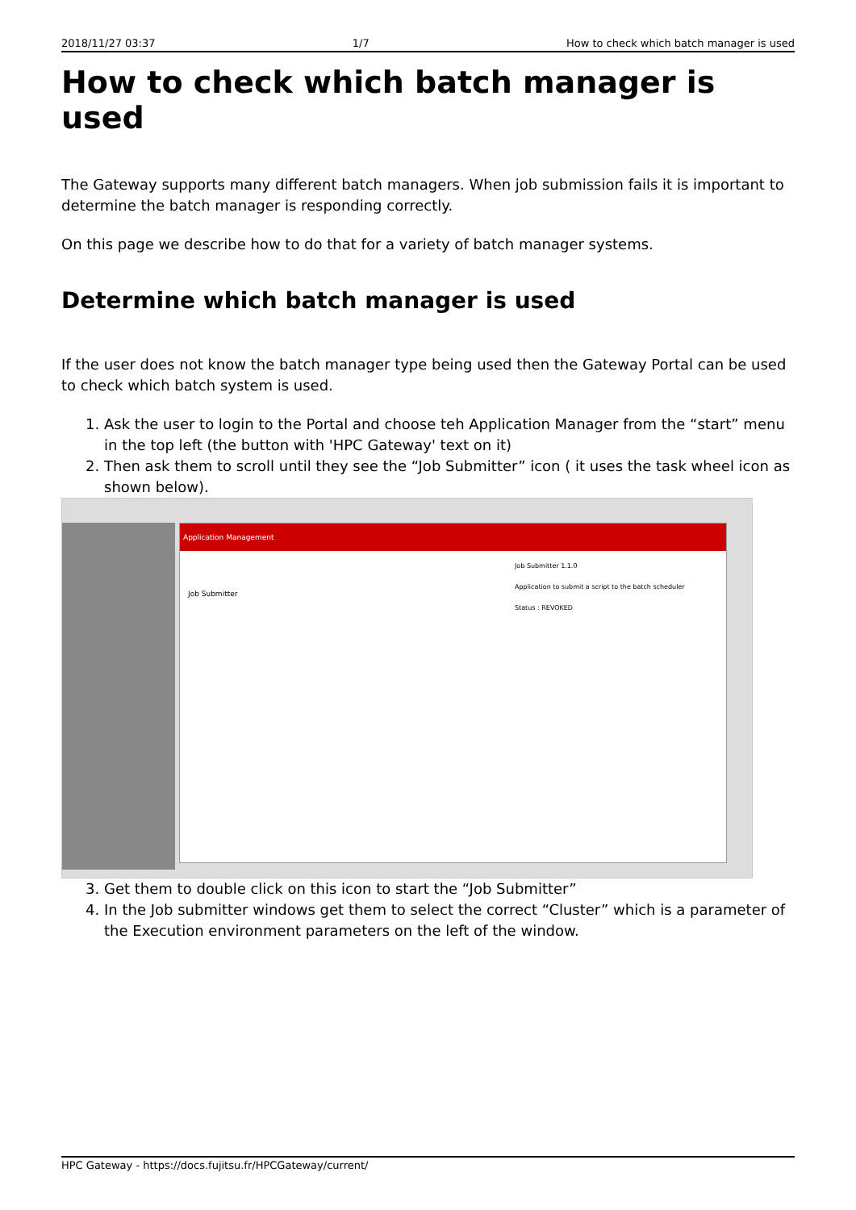2018/11/27 03:37 1/7 How to check which batch manager is used
How to check which batch manager is used
The Gateway supports many different batch managers. When job submission fails it is important to determine the batch manager is responding correctly.
On this page we describe how to do that for a variety of batch manager systems.
Determine which batch manager is used
If the user does not know the batch manager type being used then the Gateway Portal can be used to check which batch system is used.
1. Ask the user to login to the Portal and choose teh Application Manager from the “start” menu in the top left (the button with 'HPC Gateway' text on it)
2. Then ask them to scroll until they see the “Job Submitter” icon ( it uses the task wheel icon as shown below).
Application Management
Job Submitter
Job Submitter 1.1.0
Application to submit a script to the batch scheduler
Status : REVOKED
3. Get them to double click on this icon to start the “Job Submitter”
4. In the Job submitter windows get them to select the correct “Cluster” which is a parameter of the Execution environment parameters on the left of the window.
HPC Gateway - https://docs.fujitsu.fr/HPCGateway/current/